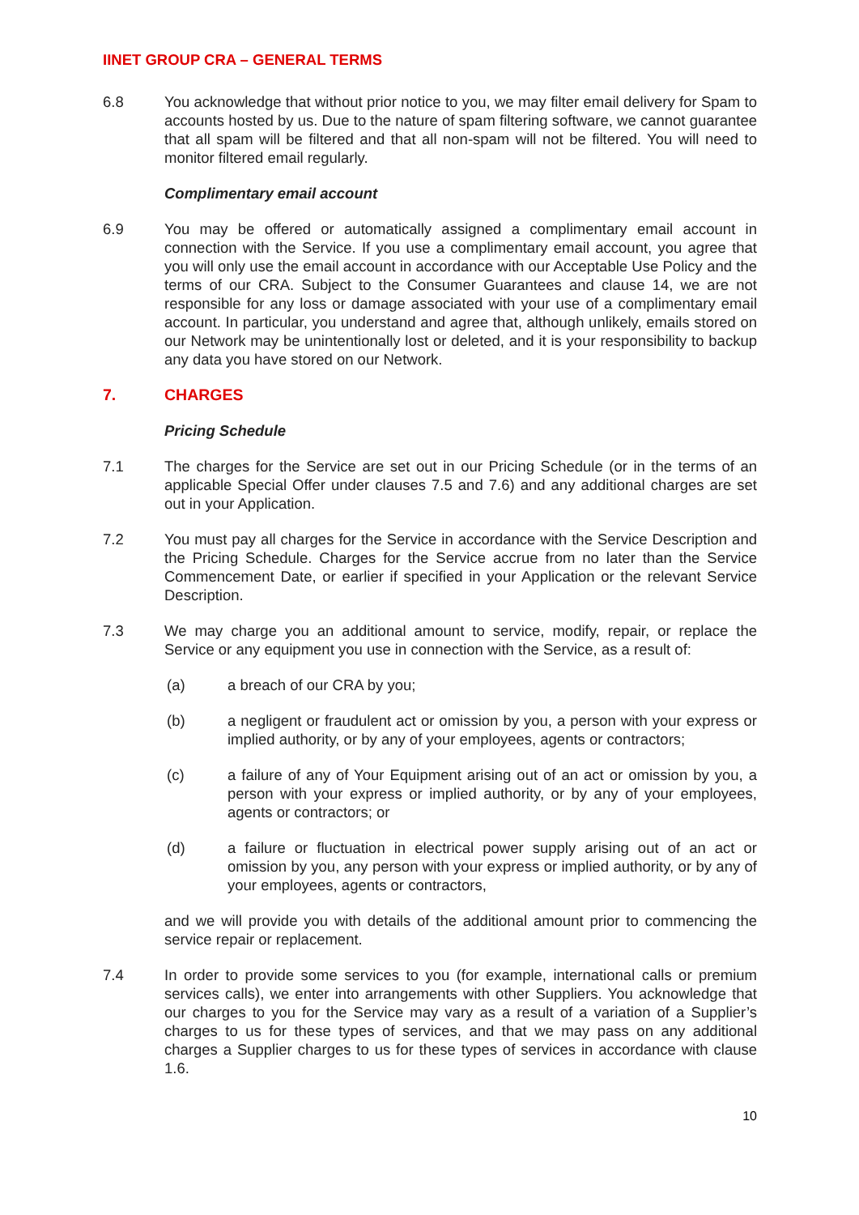IINET GROUP CRA – GENERAL TERMS
6.8 You acknowledge that without prior notice to you, we may filter email delivery for Spam to accounts hosted by us. Due to the nature of spam filtering software, we cannot guarantee that all spam will be filtered and that all non-spam will not be filtered. You will need to monitor filtered email regularly.
Complimentary email account
6.9 You may be offered or automatically assigned a complimentary email account in connection with the Service. If you use a complimentary email account, you agree that you will only use the email account in accordance with our Acceptable Use Policy and the terms of our CRA. Subject to the Consumer Guarantees and clause 14, we are not responsible for any loss or damage associated with your use of a complimentary email account. In particular, you understand and agree that, although unlikely, emails stored on our Network may be unintentionally lost or deleted, and it is your responsibility to backup any data you have stored on our Network.
7. CHARGES
Pricing Schedule
7.1 The charges for the Service are set out in our Pricing Schedule (or in the terms of an applicable Special Offer under clauses 7.5 and 7.6) and any additional charges are set out in your Application.
7.2 You must pay all charges for the Service in accordance with the Service Description and the Pricing Schedule. Charges for the Service accrue from no later than the Service Commencement Date, or earlier if specified in your Application or the relevant Service Description.
7.3 We may charge you an additional amount to service, modify, repair, or replace the Service or any equipment you use in connection with the Service, as a result of:
(a) a breach of our CRA by you;
(b) a negligent or fraudulent act or omission by you, a person with your express or implied authority, or by any of your employees, agents or contractors;
(c) a failure of any of Your Equipment arising out of an act or omission by you, a person with your express or implied authority, or by any of your employees, agents or contractors; or
(d) a failure or fluctuation in electrical power supply arising out of an act or omission by you, any person with your express or implied authority, or by any of your employees, agents or contractors,
and we will provide you with details of the additional amount prior to commencing the service repair or replacement.
7.4 In order to provide some services to you (for example, international calls or premium services calls), we enter into arrangements with other Suppliers. You acknowledge that our charges to you for the Service may vary as a result of a variation of a Supplier’s charges to us for these types of services, and that we may pass on any additional charges a Supplier charges to us for these types of services in accordance with clause 1.6.
10